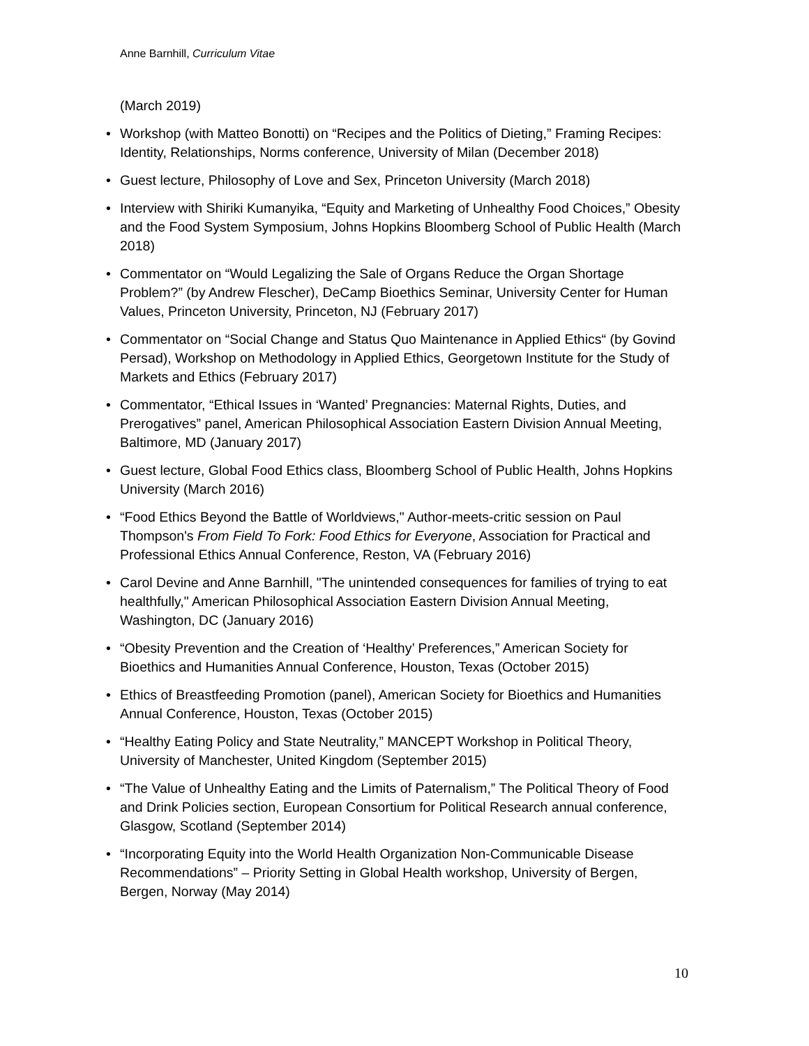Anne Barnhill, Curriculum Vitae
(March 2019)
• Workshop (with Matteo Bonotti) on “Recipes and the Politics of Dieting,” Framing Recipes: Identity, Relationships, Norms conference, University of Milan (December 2018)
• Guest lecture, Philosophy of Love and Sex, Princeton University (March 2018)
• Interview with Shiriki Kumanyika, “Equity and Marketing of Unhealthy Food Choices,” Obesity and the Food System Symposium, Johns Hopkins Bloomberg School of Public Health (March 2018)
• Commentator on “Would Legalizing the Sale of Organs Reduce the Organ Shortage Problem?” (by Andrew Flescher), DeCamp Bioethics Seminar, University Center for Human Values, Princeton University, Princeton, NJ (February 2017)
• Commentator on “Social Change and Status Quo Maintenance in Applied Ethics“ (by Govind Persad), Workshop on Methodology in Applied Ethics, Georgetown Institute for the Study of Markets and Ethics (February 2017)
• Commentator, “Ethical Issues in ‘Wanted’ Pregnancies: Maternal Rights, Duties, and Prerogatives” panel, American Philosophical Association Eastern Division Annual Meeting, Baltimore, MD (January 2017)
• Guest lecture, Global Food Ethics class, Bloomberg School of Public Health, Johns Hopkins University (March 2016)
• “Food Ethics Beyond the Battle of Worldviews," Author-meets-critic session on Paul Thompson's From Field To Fork: Food Ethics for Everyone, Association for Practical and Professional Ethics Annual Conference, Reston, VA (February 2016)
• Carol Devine and Anne Barnhill, "The unintended consequences for families of trying to eat healthfully," American Philosophical Association Eastern Division Annual Meeting, Washington, DC (January 2016)
• “Obesity Prevention and the Creation of ‘Healthy’ Preferences,” American Society for Bioethics and Humanities Annual Conference, Houston, Texas (October 2015)
• Ethics of Breastfeeding Promotion (panel), American Society for Bioethics and Humanities Annual Conference, Houston, Texas (October 2015)
• “Healthy Eating Policy and State Neutrality,” MANCEPT Workshop in Political Theory, University of Manchester, United Kingdom (September 2015)
• “The Value of Unhealthy Eating and the Limits of Paternalism,” The Political Theory of Food and Drink Policies section, European Consortium for Political Research annual conference, Glasgow, Scotland (September 2014)
• “Incorporating Equity into the World Health Organization Non-Communicable Disease Recommendations” – Priority Setting in Global Health workshop, University of Bergen, Bergen, Norway (May 2014)
10